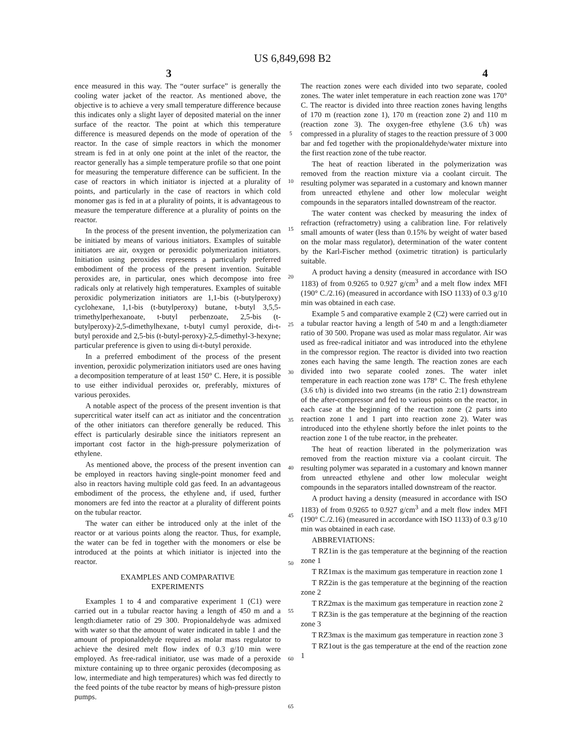US 6,849,698 B2
3 4
ence measured in this way. The “outer surface” is generally the cooling water jacket of the reactor. As mentioned above, the objective is to achieve a very small temperature difference because this indicates only a slight layer of deposited material on the inner surface of the reactor. The point at which this temperature difference is measured depends on the mode of operation of the reactor. In the case of simple reactors in which the monomer stream is fed in at only one point at the inlet of the reactor, the reactor generally has a simple temperature profile so that one point for measuring the temperature difference can be sufficient. In the case of reactors in which initiator is injected at a plurality of points, and particularly in the case of reactors in which cold monomer gas is fed in at a plurality of points, it is advantageous to measure the temperature difference at a plurality of points on the reactor.
In the process of the present invention, the polymerization can be initiated by means of various initiators. Examples of suitable initiators are air, oxygen or peroxidic polymerization initiators. Initiation using peroxides represents a particularly preferred embodiment of the process of the present invention. Suitable peroxides are, in particular, ones which decompose into free radicals only at relatively high temperatures. Examples of suitable peroxidic polymerization initiators are 1,1-bis (t-butylperoxy) cyclohexane, 1,1-bis (t-butylperoxy) butane, t-butyl 3,5,5-trimethylperhexanoate, t-butyl perbenzoate, 2,5-bis (t-butylperoxy)-2,5-dimethylhexane, t-butyl cumyl peroxide, di-t-butyl peroxide and 2,5-bis (t-butyl-peroxy)-2,5-dimethyl-3-hexyne; particular preference is given to using di-t-butyl peroxide.
In a preferred embodiment of the process of the present invention, peroxidic polymerization initiators used are ones having a decomposition temperature of at least 150° C. Here, it is possible to use either individual peroxides or, preferably, mixtures of various peroxides.
A notable aspect of the process of the present invention is that supercritical water itself can act as initiator and the concentration of the other initiators can therefore generally be reduced. This effect is particularly desirable since the initiators represent an important cost factor in the high-pressure polymerization of ethylene.
As mentioned above, the process of the present invention can be employed in reactors having single-point monomer feed and also in reactors having multiple cold gas feed. In an advantageous embodiment of the process, the ethylene and, if used, further monomers are fed into the reactor at a plurality of different points on the tubular reactor.
The water can either be introduced only at the inlet of the reactor or at various points along the reactor. Thus, for example, the water can be fed in together with the monomers or else be introduced at the points at which initiator is injected into the reactor.
EXAMPLES AND COMPARATIVE
EXPERIMENTS
Examples 1 to 4 and comparative experiment 1 (C1) were carried out in a tubular reactor having a length of 450 m and a length:diameter ratio of 29 300. Propionaldehyde was admixed with water so that the amount of water indicated in table 1 and the amount of propionaldehyde required as molar mass regulator to achieve the desired melt flow index of 0.3 g/10 min were employed. As free-radical initiator, use was made of a peroxide mixture containing up to three organic peroxides (decomposing as low, intermediate and high temperatures) which was fed directly to the feed points of the tube reactor by means of high-pressure piston pumps.
5
10
15
20
25
30
35
40
45
50
55
60
65
The reaction zones were each divided into two separate, cooled zones. The water inlet temperature in each reaction zone was 170° C. The reactor is divided into three reaction zones having lengths of 170 m (reaction zone 1), 170 m (reaction zone 2) and 110 m (reaction zone 3). The oxygen-free ethylene (3.6 t/h) was compressed in a plurality of stages to the reaction pressure of 3 000 bar and fed together with the propionaldehyde/water mixture into the first reaction zone of the tube reactor.
The heat of reaction liberated in the polymerization was removed from the reaction mixture via a coolant circuit. The resulting polymer was separated in a customary and known manner from unreacted ethylene and other low molecular weight compounds in the separators intalled downstream of the reactor.
The water content was checked by measuring the index of refraction (refractometry) using a calibration line. For relatively small amounts of water (less than 0.15% by weight of water based on the molar mass regulator), determination of the water content by the Karl-Fischer method (oximetric titration) is particularly suitable.
A product having a density (measured in accordance with ISO 1183) of from 0.9265 to 0.927 g/cm<sup>3</sup> and a melt flow index MFI (190° C./2.16) (measured in accordance with ISO 1133) of 0.3 g/10 min was obtained in each case.
Example 5 and comparative example 2 (C2) were carried out in a tubular reactor having a length of 540 m and a length:diameter ratio of 30 500. Propane was used as molar mass regulator. Air was used as free-radical initiator and was introduced into the ethylene in the compressor region. The reactor is divided into two reaction zones each having the same length. The reaction zones are each divided into two separate cooled zones. The water inlet temperature in each reaction zone was 178° C. The fresh ethylene (3.6 t/h) is divided into two streams (in the ratio 2:1) downstream of the after-compressor and fed to various points on the reactor, in each case at the beginning of the reaction zone (2 parts into reaction zone 1 and 1 part into reaction zone 2). Water was introduced into the ethylene shortly before the inlet points to the reaction zone 1 of the tube reactor, in the preheater.
The heat of reaction liberated in the polymerization was removed from the reaction mixture via a coolant circuit. The resulting polymer was separated in a customary and known manner from unreacted ethylene and other low molecular weight compounds in the separators intalled downstream of the reactor.
A product having a density (measured in accordance with ISO 1183) of from 0.9265 to 0.927 g/cm<sup>3</sup> and a melt flow index MFI (190° C./2.16) (measured in accordance with ISO 1133) of 0.3 g/10 min was obtained in each case.
ABBREVIATIONS:
T RZ1in is the gas temperature at the beginning of the reaction zone 1
T RZ1max is the maximum gas temperature in reaction zone 1
T RZ2in is the gas temperature at the beginning of the reaction zone 2
T RZ2max is the maximum gas temperature in reaction zone 2
T RZ3in is the gas temperature at the beginning of the reaction zone 3
T RZ3max is the maximum gas temperature in reaction zone 3
T RZ1out is the gas temperature at the end of the reaction zone 1